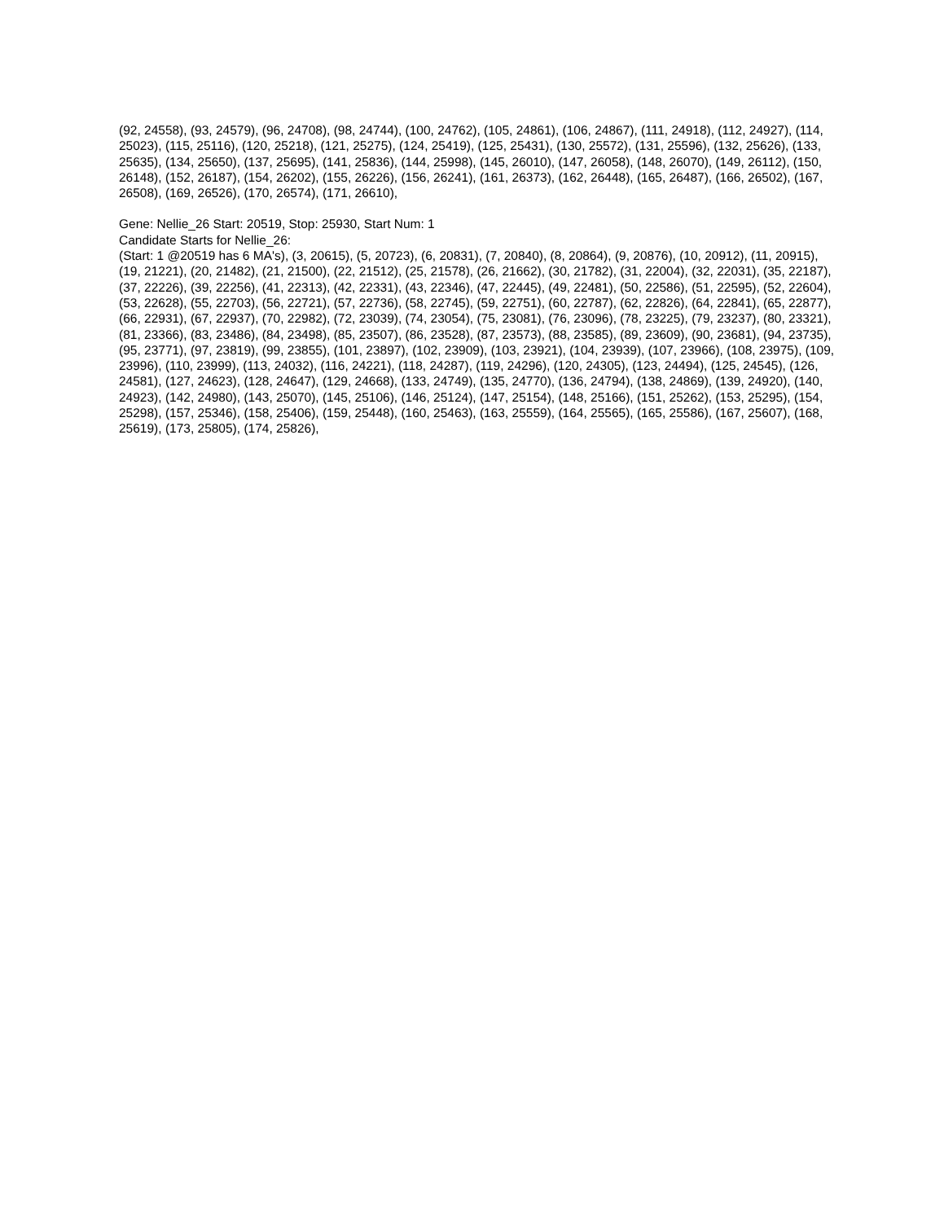(92, 24558), (93, 24579), (96, 24708), (98, 24744), (100, 24762), (105, 24861), (106, 24867), (111, 24918), (112, 24927), (114, 25023), (115, 25116), (120, 25218), (121, 25275), (124, 25419), (125, 25431), (130, 25572), (131, 25596), (132, 25626), (133, 25635), (134, 25650), (137, 25695), (141, 25836), (144, 25998), (145, 26010), (147, 26058), (148, 26070), (149, 26112), (150, 26148), (152, 26187), (154, 26202), (155, 26226), (156, 26241), (161, 26373), (162, 26448), (165, 26487), (166, 26502), (167, 26508), (169, 26526), (170, 26574), (171, 26610),
Gene: Nellie_26 Start: 20519, Stop: 25930, Start Num: 1
Candidate Starts for Nellie_26:
(Start: 1 @20519 has 6 MA's), (3, 20615), (5, 20723), (6, 20831), (7, 20840), (8, 20864), (9, 20876), (10, 20912), (11, 20915), (19, 21221), (20, 21482), (21, 21500), (22, 21512), (25, 21578), (26, 21662), (30, 21782), (31, 22004), (32, 22031), (35, 22187), (37, 22226), (39, 22256), (41, 22313), (42, 22331), (43, 22346), (47, 22445), (49, 22481), (50, 22586), (51, 22595), (52, 22604), (53, 22628), (55, 22703), (56, 22721), (57, 22736), (58, 22745), (59, 22751), (60, 22787), (62, 22826), (64, 22841), (65, 22877), (66, 22931), (67, 22937), (70, 22982), (72, 23039), (74, 23054), (75, 23081), (76, 23096), (78, 23225), (79, 23237), (80, 23321), (81, 23366), (83, 23486), (84, 23498), (85, 23507), (86, 23528), (87, 23573), (88, 23585), (89, 23609), (90, 23681), (94, 23735), (95, 23771), (97, 23819), (99, 23855), (101, 23897), (102, 23909), (103, 23921), (104, 23939), (107, 23966), (108, 23975), (109, 23996), (110, 23999), (113, 24032), (116, 24221), (118, 24287), (119, 24296), (120, 24305), (123, 24494), (125, 24545), (126, 24581), (127, 24623), (128, 24647), (129, 24668), (133, 24749), (135, 24770), (136, 24794), (138, 24869), (139, 24920), (140, 24923), (142, 24980), (143, 25070), (145, 25106), (146, 25124), (147, 25154), (148, 25166), (151, 25262), (153, 25295), (154, 25298), (157, 25346), (158, 25406), (159, 25448), (160, 25463), (163, 25559), (164, 25565), (165, 25586), (167, 25607), (168, 25619), (173, 25805), (174, 25826),